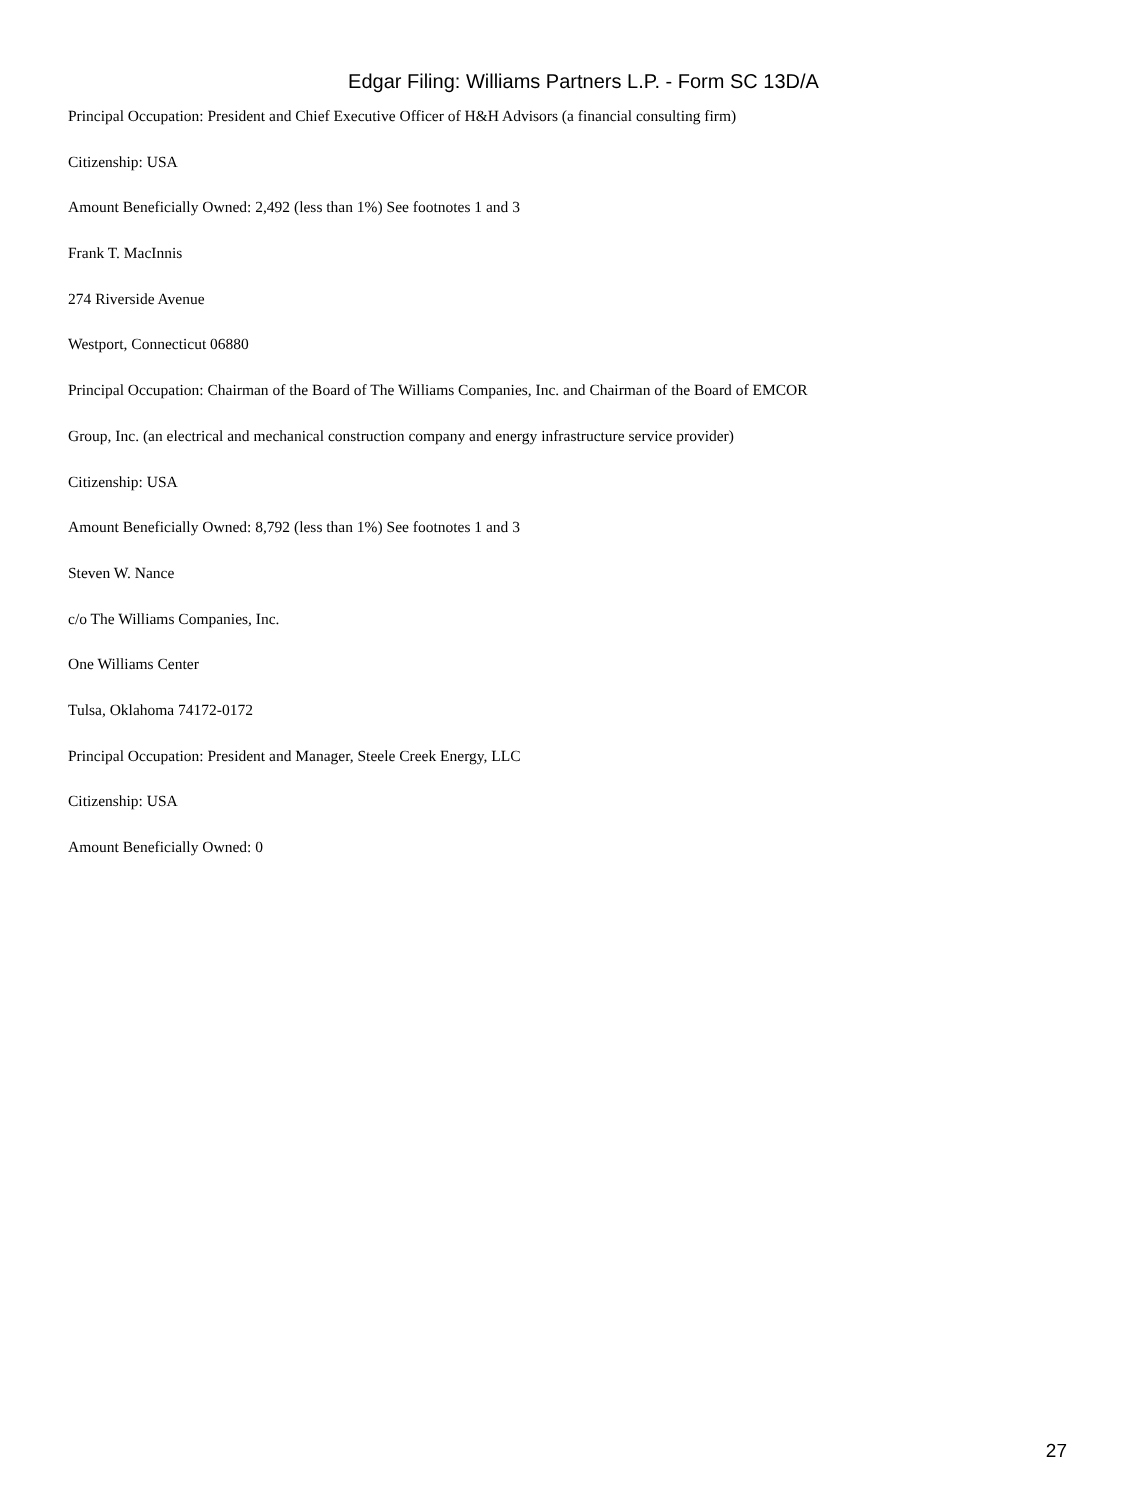Edgar Filing: Williams Partners L.P. - Form SC 13D/A
Principal Occupation: President and Chief Executive Officer of H&H Advisors (a financial consulting firm)
Citizenship: USA
Amount Beneficially Owned: 2,492 (less than 1%) See footnotes 1 and 3
Frank T. MacInnis
274 Riverside Avenue
Westport, Connecticut 06880
Principal Occupation: Chairman of the Board of The Williams Companies, Inc. and Chairman of the Board of EMCOR
Group, Inc. (an electrical and mechanical construction company and energy infrastructure service provider)
Citizenship: USA
Amount Beneficially Owned: 8,792 (less than 1%) See footnotes 1 and 3
Steven W. Nance
c/o The Williams Companies, Inc.
One Williams Center
Tulsa, Oklahoma 74172-0172
Principal Occupation: President and Manager, Steele Creek Energy, LLC
Citizenship: USA
Amount Beneficially Owned: 0
27